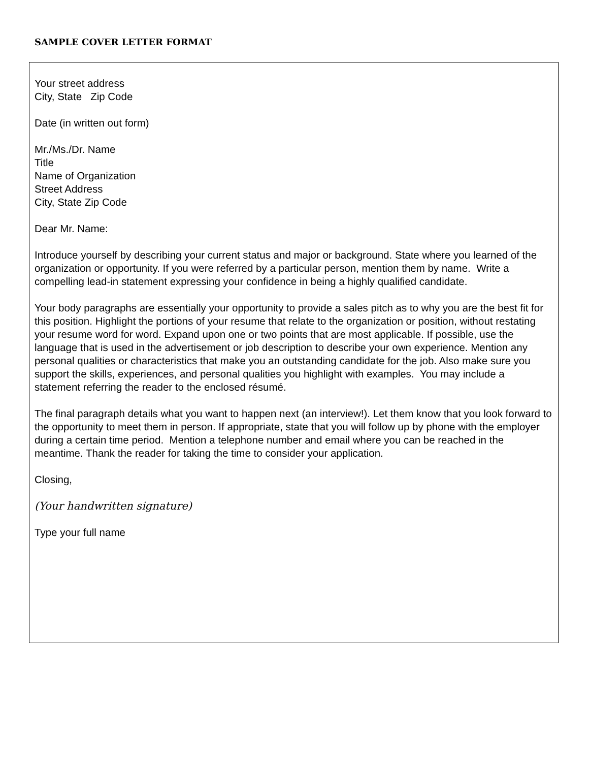SAMPLE COVER LETTER FORMAT
Your street address
City, State Zip Code
Date (in written out form)
Mr./Ms./Dr. Name
Title
Name of Organization
Street Address
City, State Zip Code
Dear Mr. Name:
Introduce yourself by describing your current status and major or background. State where you learned of the organization or opportunity. If you were referred by a particular person, mention them by name. Write a compelling lead-in statement expressing your confidence in being a highly qualified candidate.
Your body paragraphs are essentially your opportunity to provide a sales pitch as to why you are the best fit for this position. Highlight the portions of your resume that relate to the organization or position, without restating your resume word for word. Expand upon one or two points that are most applicable. If possible, use the language that is used in the advertisement or job description to describe your own experience. Mention any personal qualities or characteristics that make you an outstanding candidate for the job. Also make sure you support the skills, experiences, and personal qualities you highlight with examples. You may include a statement referring the reader to the enclosed résumé.
The final paragraph details what you want to happen next (an interview!). Let them know that you look forward to the opportunity to meet them in person. If appropriate, state that you will follow up by phone with the employer during a certain time period. Mention a telephone number and email where you can be reached in the meantime. Thank the reader for taking the time to consider your application.
Closing,
(Your handwritten signature)
Type your full name